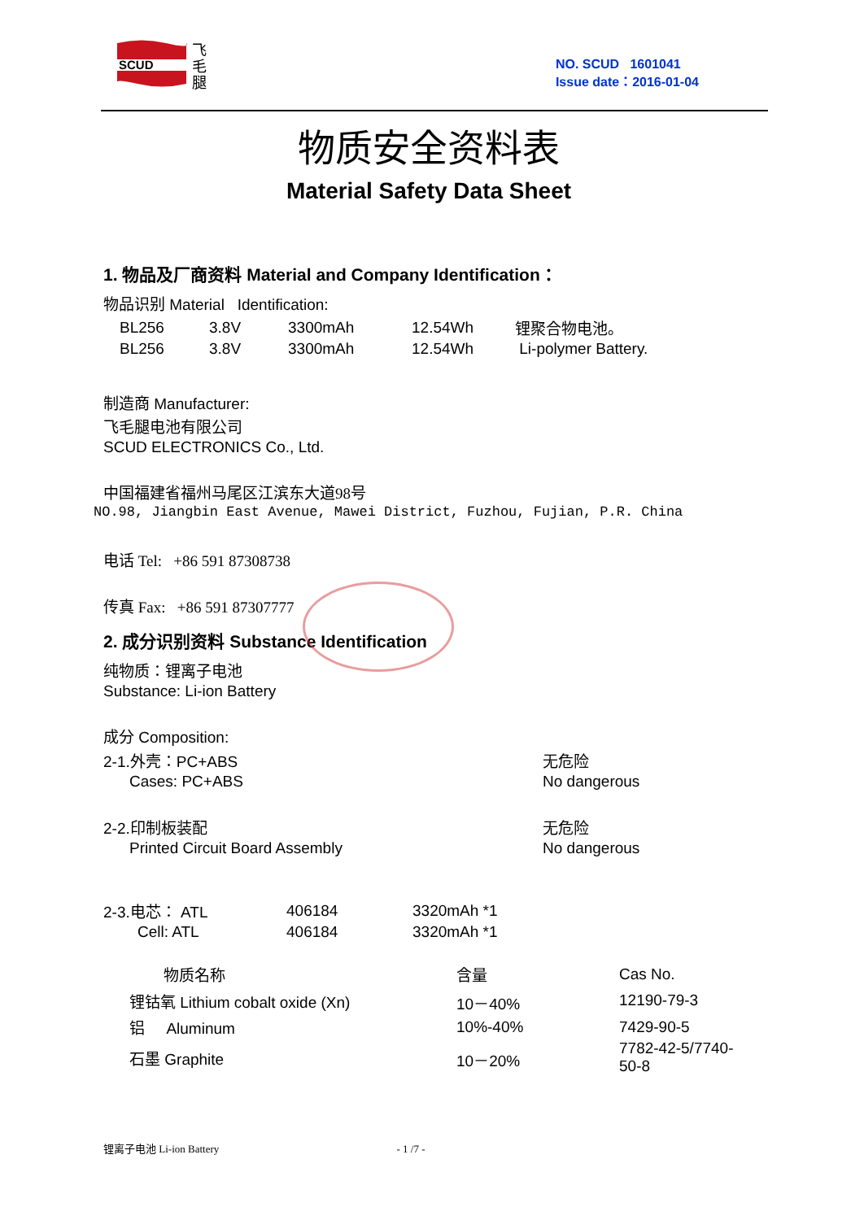SCUD
飞
毛
腿
NO. SCUD 1601041
Issue date：2016-01-04
物质安全资料表
Material Safety Data Sheet
1. 物品及厂商资料 Material and Company Identification：
物品识别 Material Identification:
| BL256 | 3.8V | 3300mAh | 12.54Wh | 锂聚合物电池。 |
| BL256 | 3.8V | 3300mAh | 12.54Wh | Li-polymer Battery. |
制造商 Manufacturer:
飞毛腿电池有限公司
SCUD ELECTRONICS Co., Ltd.
中国福建省福州马尾区江滨东大道98号
NO.98, Jiangbin East Avenue, Mawei District, Fuzhou, Fujian, P.R. China
电话 Tel: +86 591 87308738
传真 Fax: +86 591 87307777
2. 成分识别资料 Substance Identification
纯物质：锂离子电池
Substance: Li-ion Battery
成分 Composition:
| 2-1.外壳：PC+ABS | 无危险 |
| Cases: PC+ABS | No dangerous |
| 2-2.印制板装配 | 无危险 |
| Printed Circuit Board Assembly | No dangerous |
| 2-3.电芯： ATL | 406184 | 3320mAh *1 |
| Cell: ATL | 406184 | 3320mAh *1 |
| 物质名称 | 含量 | Cas No. |
| 锂钴氧 Lithium cobalt oxide (Xn) | 10－40% | 12190-79-3 |
| 铝 Aluminum | 10%-40% | 7429-90-5 |
| 石墨 Graphite | 10－20% | 7782-42-5/7740-50-8 |
锂离子电池 Li-ion Battery - 1 /7 -